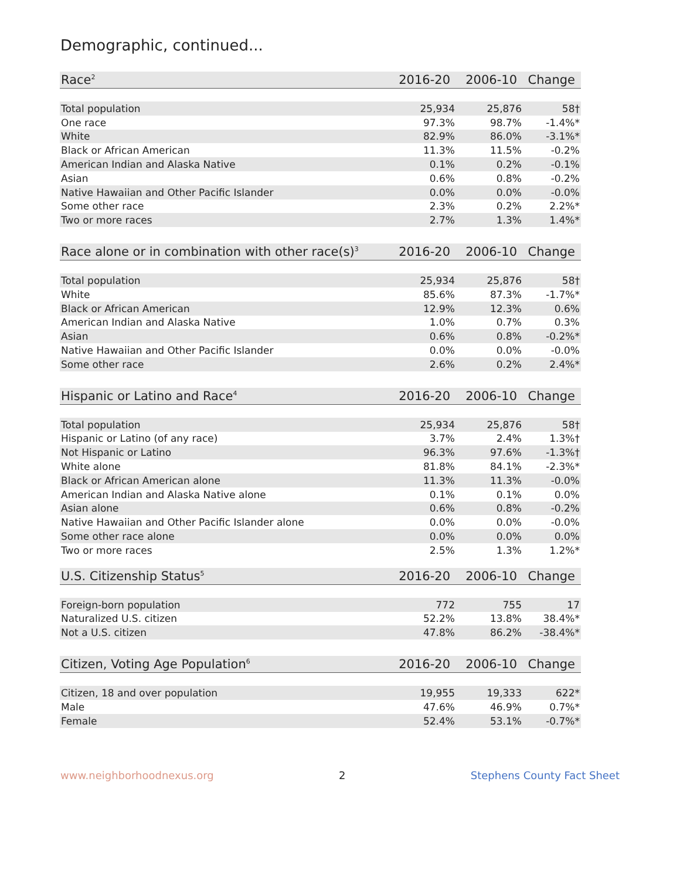Demographic, continued...
| Race<sup>2</sup> | 2016-20 | 2006-10 | Change |
| --- | --- | --- | --- |
| Total population | 25,934 | 25,876 | 58† |
| One race | 97.3% | 98.7% | -1.4%* |
| White | 82.9% | 86.0% | -3.1%* |
| Black or African American | 11.3% | 11.5% | -0.2% |
| American Indian and Alaska Native | 0.1% | 0.2% | -0.1% |
| Asian | 0.6% | 0.8% | -0.2% |
| Native Hawaiian and Other Pacific Islander | 0.0% | 0.0% | -0.0% |
| Some other race | 2.3% | 0.2% | 2.2%* |
| Two or more races | 2.7% | 1.3% | 1.4%* |
| Race alone or in combination with other race(s)<sup>3</sup> | 2016-20 | 2006-10 | Change |
| --- | --- | --- | --- |
| Total population | 25,934 | 25,876 | 58† |
| White | 85.6% | 87.3% | -1.7%* |
| Black or African American | 12.9% | 12.3% | 0.6% |
| American Indian and Alaska Native | 1.0% | 0.7% | 0.3% |
| Asian | 0.6% | 0.8% | -0.2%* |
| Native Hawaiian and Other Pacific Islander | 0.0% | 0.0% | -0.0% |
| Some other race | 2.6% | 0.2% | 2.4%* |
| Hispanic or Latino and Race<sup>4</sup> | 2016-20 | 2006-10 | Change |
| --- | --- | --- | --- |
| Total population | 25,934 | 25,876 | 58† |
| Hispanic or Latino (of any race) | 3.7% | 2.4% | 1.3%† |
| Not Hispanic or Latino | 96.3% | 97.6% | -1.3%† |
| White alone | 81.8% | 84.1% | -2.3%* |
| Black or African American alone | 11.3% | 11.3% | -0.0% |
| American Indian and Alaska Native alone | 0.1% | 0.1% | 0.0% |
| Asian alone | 0.6% | 0.8% | -0.2% |
| Native Hawaiian and Other Pacific Islander alone | 0.0% | 0.0% | -0.0% |
| Some other race alone | 0.0% | 0.0% | 0.0% |
| Two or more races | 2.5% | 1.3% | 1.2%* |
| U.S. Citizenship Status<sup>5</sup> | 2016-20 | 2006-10 | Change |
| --- | --- | --- | --- |
| Foreign-born population | 772 | 755 | 17 |
| Naturalized U.S. citizen | 52.2% | 13.8% | 38.4%* |
| Not a U.S. citizen | 47.8% | 86.2% | -38.4%* |
| Citizen, Voting Age Population<sup>6</sup> | 2016-20 | 2006-10 | Change |
| --- | --- | --- | --- |
| Citizen, 18 and over population | 19,955 | 19,333 | 622* |
| Male | 47.6% | 46.9% | 0.7%* |
| Female | 52.4% | 53.1% | -0.7%* |
www.neighborhoodnexus.org 2 Stephens County Fact Sheet